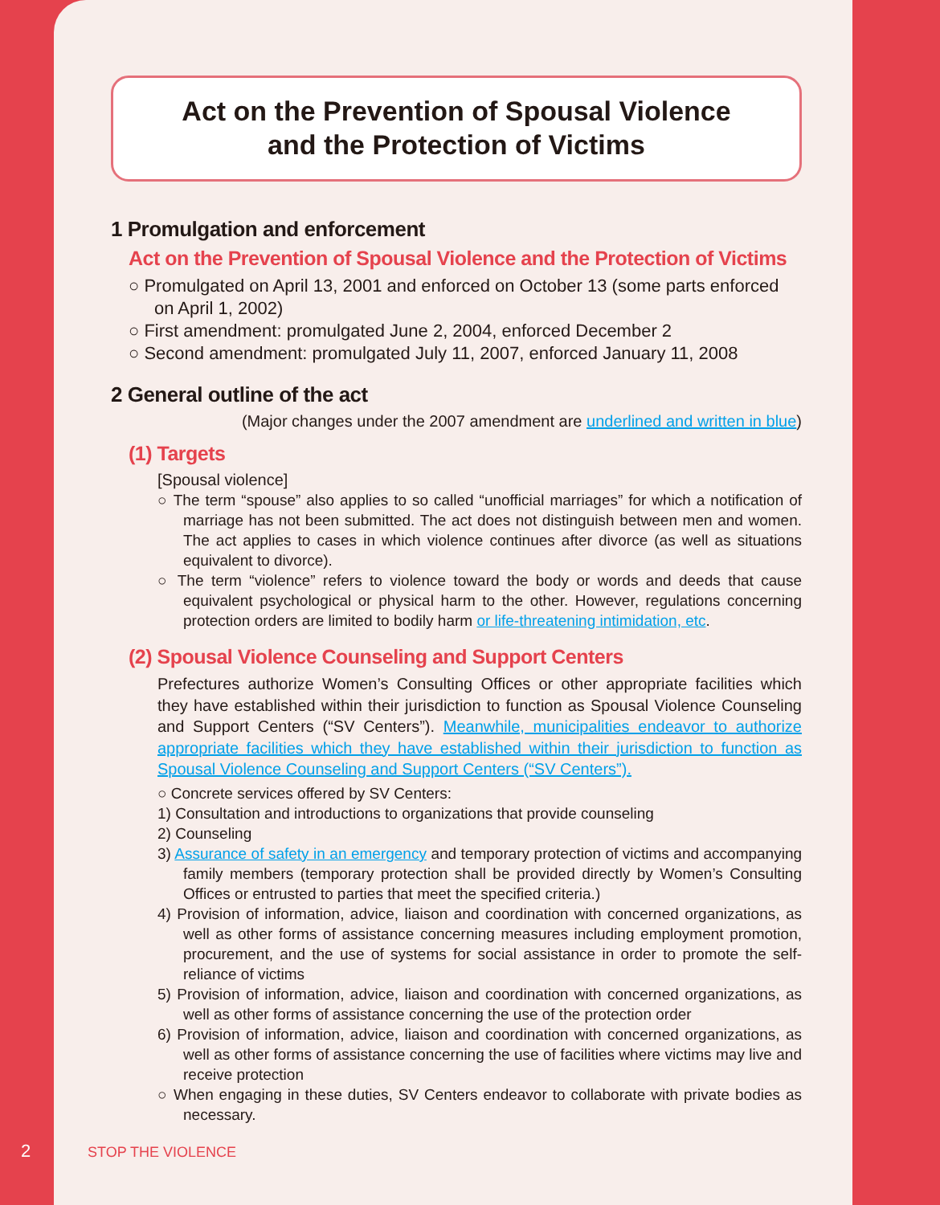Act on the Prevention of Spousal Violence
and the Protection of Victims
1 Promulgation and enforcement
Act on the Prevention of Spousal Violence and the Protection of Victims
○ Promulgated on April 13, 2001 and enforced on October 13 (some parts enforced on April 1, 2002)
○ First amendment: promulgated June 2, 2004, enforced December 2
○ Second amendment: promulgated July 11, 2007, enforced January 11, 2008
2 General outline of the act
(Major changes under the 2007 amendment are underlined and written in blue)
(1) Targets
[Spousal violence]
○ The term “spouse” also applies to so called “unofficial marriages” for which a notification of marriage has not been submitted. The act does not distinguish between men and women. The act applies to cases in which violence continues after divorce (as well as situations equivalent to divorce).
○ The term “violence” refers to violence toward the body or words and deeds that cause equivalent psychological or physical harm to the other. However, regulations concerning protection orders are limited to bodily harm or life-threatening intimidation, etc.
(2) Spousal Violence Counseling and Support Centers
Prefectures authorize Women’s Consulting Offices or other appropriate facilities which they have established within their jurisdiction to function as Spousal Violence Counseling and Support Centers (“SV Centers”). Meanwhile, municipalities endeavor to authorize appropriate facilities which they have established within their jurisdiction to function as Spousal Violence Counseling and Support Centers (“SV Centers”).
○ Concrete services offered by SV Centers:
1) Consultation and introductions to organizations that provide counseling
2) Counseling
3) Assurance of safety in an emergency and temporary protection of victims and accompanying family members (temporary protection shall be provided directly by Women’s Consulting Offices or entrusted to parties that meet the specified criteria.)
4) Provision of information, advice, liaison and coordination with concerned organizations, as well as other forms of assistance concerning measures including employment promotion, procurement, and the use of systems for social assistance in order to promote the self-reliance of victims
5) Provision of information, advice, liaison and coordination with concerned organizations, as well as other forms of assistance concerning the use of the protection order
6) Provision of information, advice, liaison and coordination with concerned organizations, as well as other forms of assistance concerning the use of facilities where victims may live and receive protection
○ When engaging in these duties, SV Centers endeavor to collaborate with private bodies as necessary.
2 STOP THE VIOLENCE